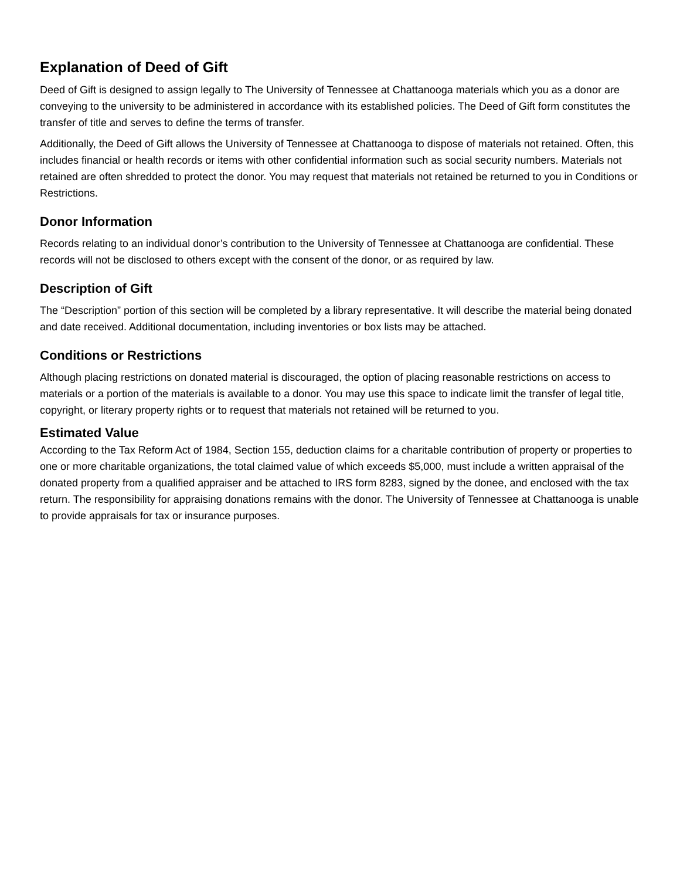Explanation of Deed of Gift
Deed of Gift is designed to assign legally to The University of Tennessee at Chattanooga materials which you as a donor are conveying to the university to be administered in accordance with its established policies. The Deed of Gift form constitutes the transfer of title and serves to define the terms of transfer.
Additionally, the Deed of Gift allows the University of Tennessee at Chattanooga to dispose of materials not retained. Often, this includes financial or health records or items with other confidential information such as social security numbers. Materials not retained are often shredded to protect the donor. You may request that materials not retained be returned to you in Conditions or Restrictions.
Donor Information
Records relating to an individual donor’s contribution to the University of Tennessee at Chattanooga are confidential. These records will not be disclosed to others except with the consent of the donor, or as required by law.
Description of Gift
The “Description” portion of this section will be completed by a library representative. It will describe the material being donated and date received. Additional documentation, including inventories or box lists may be attached.
Conditions or Restrictions
Although placing restrictions on donated material is discouraged, the option of placing reasonable restrictions on access to materials or a portion of the materials is available to a donor. You may use this space to indicate limit the transfer of legal title, copyright, or literary property rights or to request that materials not retained will be returned to you.
Estimated Value
According to the Tax Reform Act of 1984, Section 155, deduction claims for a charitable contribution of property or properties to one or more charitable organizations, the total claimed value of which exceeds $5,000, must include a written appraisal of the donated property from a qualified appraiser and be attached to IRS form 8283, signed by the donee, and enclosed with the tax return. The responsibility for appraising donations remains with the donor. The University of Tennessee at Chattanooga is unable to provide appraisals for tax or insurance purposes.